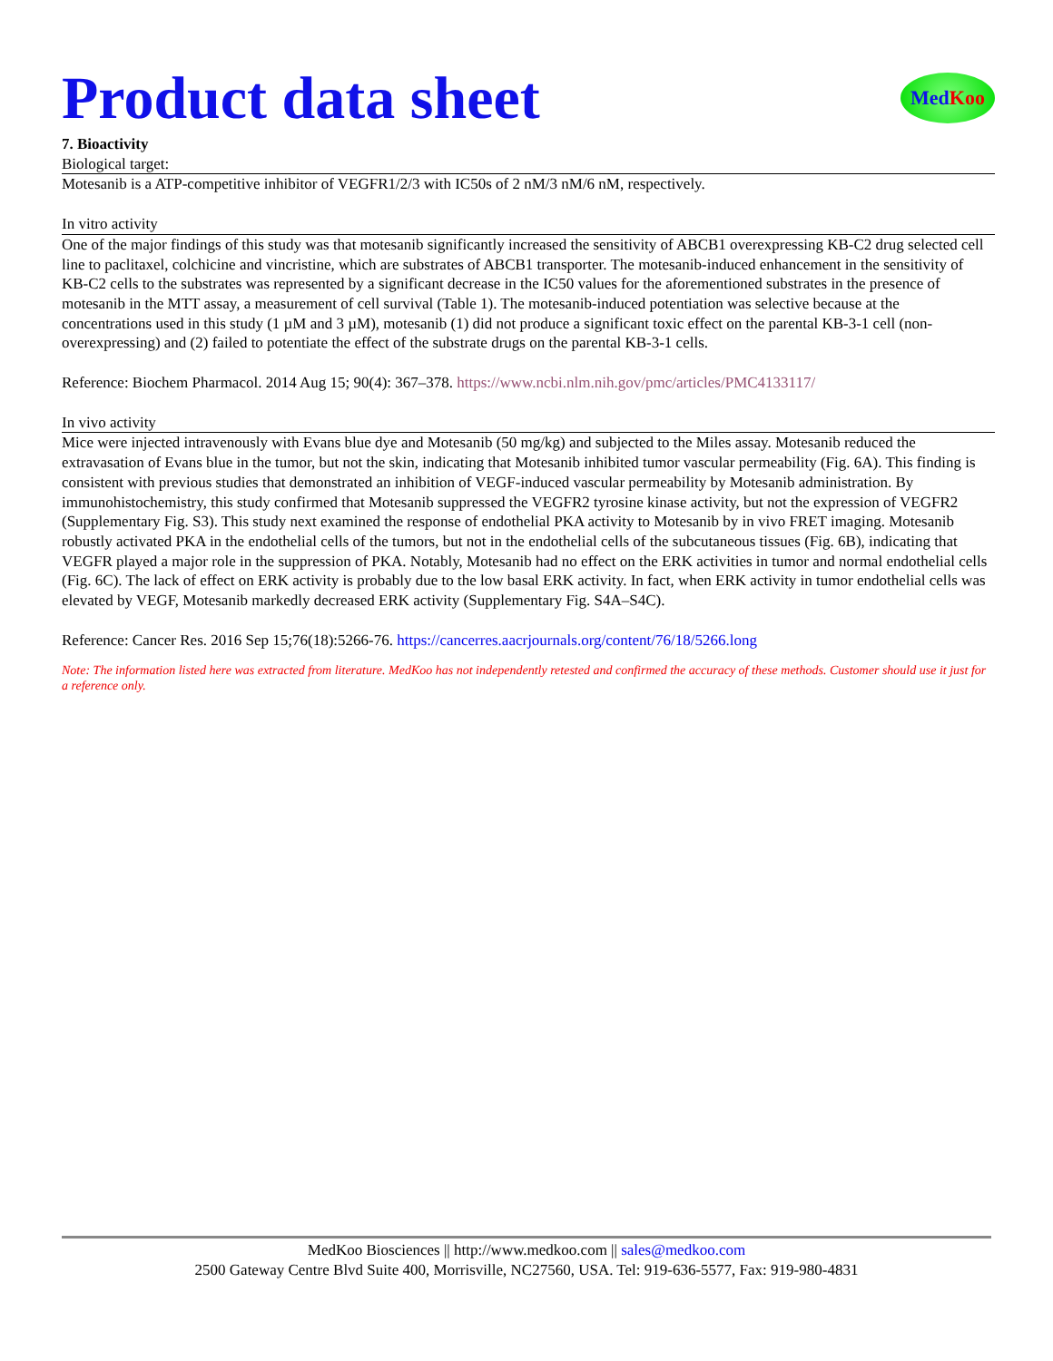Product data sheet
Med Koo
7. Bioactivity
Biological target:
Motesanib is a ATP-competitive inhibitor of VEGFR1/2/3 with IC50s of 2 nM/3 nM/6 nM, respectively.
In vitro activity
One of the major findings of this study was that motesanib significantly increased the sensitivity of ABCB1 overexpressing KB-C2 drug selected cell line to paclitaxel, colchicine and vincristine, which are substrates of ABCB1 transporter. The motesanib-induced enhancement in the sensitivity of KB-C2 cells to the substrates was represented by a significant decrease in the IC50 values for the aforementioned substrates in the presence of motesanib in the MTT assay, a measurement of cell survival (Table 1). The motesanib-induced potentiation was selective because at the concentrations used in this study (1 µM and 3 µM), motesanib (1) did not produce a significant toxic effect on the parental KB-3-1 cell (non-overexpressing) and (2) failed to potentiate the effect of the substrate drugs on the parental KB-3-1 cells.
Reference: Biochem Pharmacol. 2014 Aug 15; 90(4): 367–378. https://www.ncbi.nlm.nih.gov/pmc/articles/PMC4133117/
In vivo activity
Mice were injected intravenously with Evans blue dye and Motesanib (50 mg/kg) and subjected to the Miles assay. Motesanib reduced the extravasation of Evans blue in the tumor, but not the skin, indicating that Motesanib inhibited tumor vascular permeability (Fig. 6A). This finding is consistent with previous studies that demonstrated an inhibition of VEGF-induced vascular permeability by Motesanib administration. By immunohistochemistry, this study confirmed that Motesanib suppressed the VEGFR2 tyrosine kinase activity, but not the expression of VEGFR2 (Supplementary Fig. S3). This study next examined the response of endothelial PKA activity to Motesanib by in vivo FRET imaging. Motesanib robustly activated PKA in the endothelial cells of the tumors, but not in the endothelial cells of the subcutaneous tissues (Fig. 6B), indicating that VEGFR played a major role in the suppression of PKA. Notably, Motesanib had no effect on the ERK activities in tumor and normal endothelial cells (Fig. 6C). The lack of effect on ERK activity is probably due to the low basal ERK activity. In fact, when ERK activity in tumor endothelial cells was elevated by VEGF, Motesanib markedly decreased ERK activity (Supplementary Fig. S4A–S4C).
Reference: Cancer Res. 2016 Sep 15;76(18):5266-76. https://cancerres.aacrjournals.org/content/76/18/5266.long
Note: The information listed here was extracted from literature. MedKoo has not independently retested and confirmed the accuracy of these methods. Customer should use it just for a reference only.
MedKoo Biosciences || http://www.medkoo.com || sales@medkoo.com
2500 Gateway Centre Blvd Suite 400, Morrisville, NC27560, USA. Tel: 919-636-5577, Fax: 919-980-4831